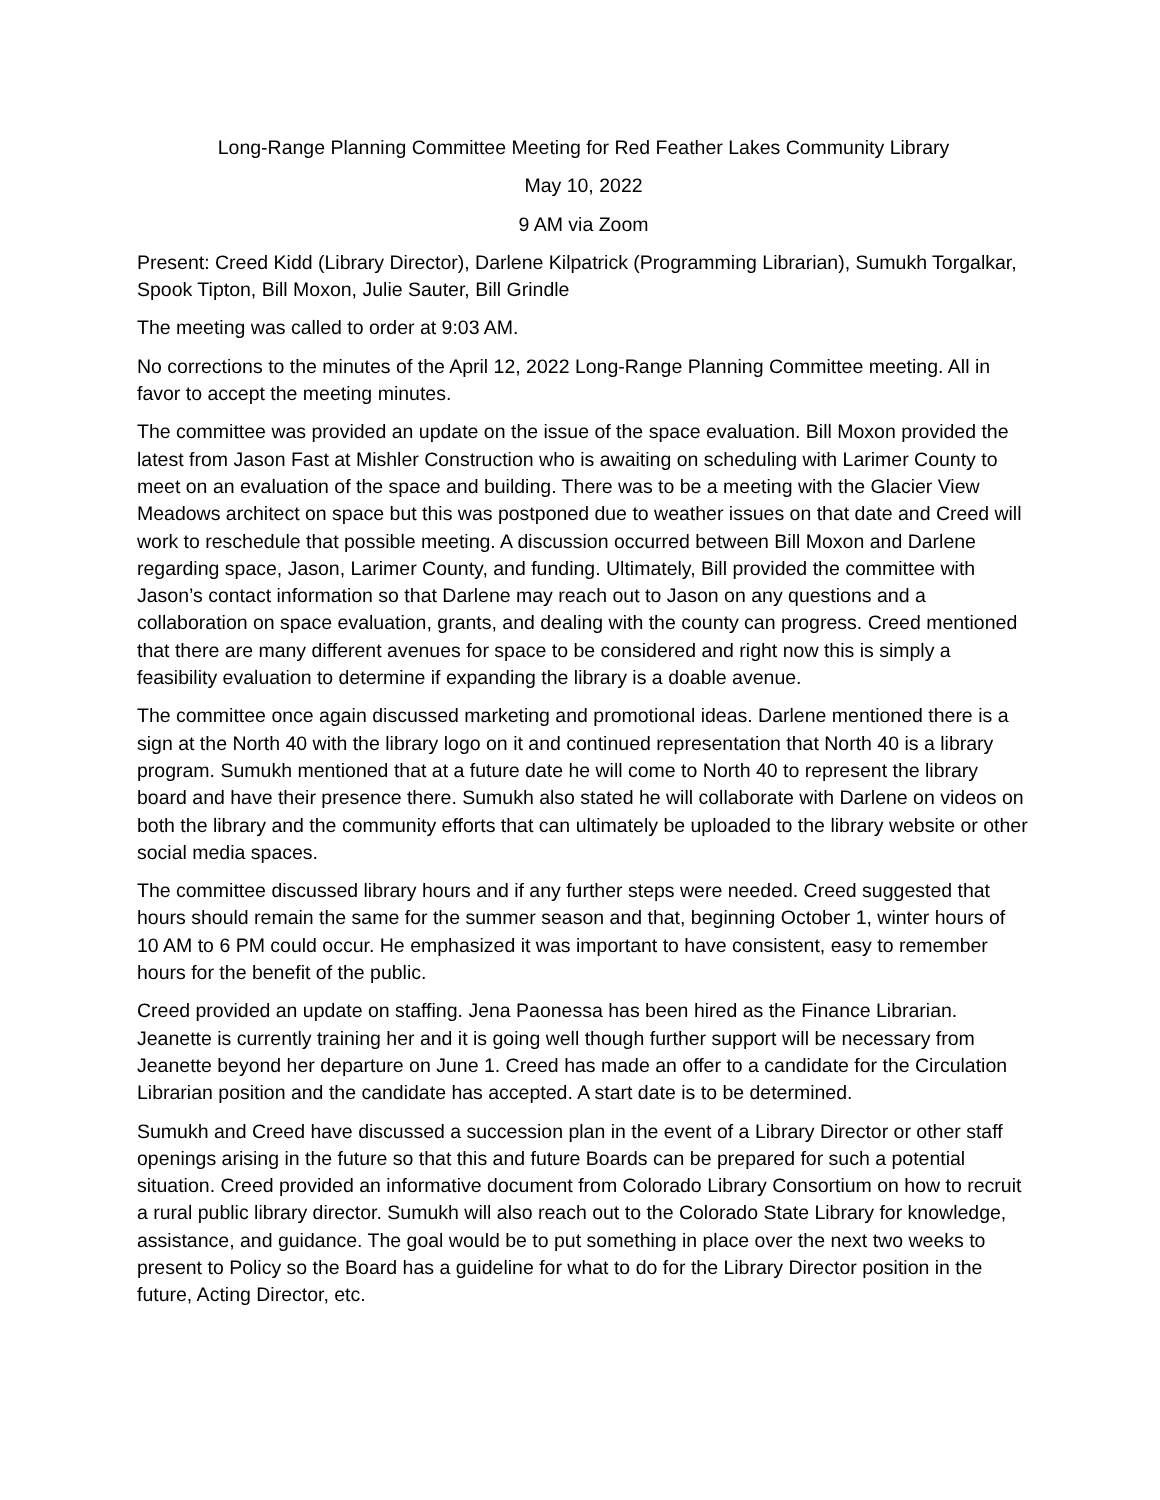Long-Range Planning Committee Meeting for Red Feather Lakes Community Library
May 10, 2022
9 AM via Zoom
Present: Creed Kidd (Library Director), Darlene Kilpatrick (Programming Librarian), Sumukh Torgalkar, Spook Tipton, Bill Moxon, Julie Sauter, Bill Grindle
The meeting was called to order at 9:03 AM.
No corrections to the minutes of the April 12, 2022 Long-Range Planning Committee meeting. All in favor to accept the meeting minutes.
The committee was provided an update on the issue of the space evaluation. Bill Moxon provided the latest from Jason Fast at Mishler Construction who is awaiting on scheduling with Larimer County to meet on an evaluation of the space and building. There was to be a meeting with the Glacier View Meadows architect on space but this was postponed due to weather issues on that date and Creed will work to reschedule that possible meeting. A discussion occurred between Bill Moxon and Darlene regarding space, Jason, Larimer County, and funding. Ultimately, Bill provided the committee with Jason’s contact information so that Darlene may reach out to Jason on any questions and a collaboration on space evaluation, grants, and dealing with the county can progress. Creed mentioned that there are many different avenues for space to be considered and right now this is simply a feasibility evaluation to determine if expanding the library is a doable avenue.
The committee once again discussed marketing and promotional ideas. Darlene mentioned there is a sign at the North 40 with the library logo on it and continued representation that North 40 is a library program. Sumukh mentioned that at a future date he will come to North 40 to represent the library board and have their presence there. Sumukh also stated he will collaborate with Darlene on videos on both the library and the community efforts that can ultimately be uploaded to the library website or other social media spaces.
The committee discussed library hours and if any further steps were needed. Creed suggested that hours should remain the same for the summer season and that, beginning October 1, winter hours of 10 AM to 6 PM could occur. He emphasized it was important to have consistent, easy to remember hours for the benefit of the public.
Creed provided an update on staffing. Jena Paonessa has been hired as the Finance Librarian. Jeanette is currently training her and it is going well though further support will be necessary from Jeanette beyond her departure on June 1. Creed has made an offer to a candidate for the Circulation Librarian position and the candidate has accepted. A start date is to be determined.
Sumukh and Creed have discussed a succession plan in the event of a Library Director or other staff openings arising in the future so that this and future Boards can be prepared for such a potential situation. Creed provided an informative document from Colorado Library Consortium on how to recruit a rural public library director. Sumukh will also reach out to the Colorado State Library for knowledge, assistance, and guidance. The goal would be to put something in place over the next two weeks to present to Policy so the Board has a guideline for what to do for the Library Director position in the future, Acting Director, etc.